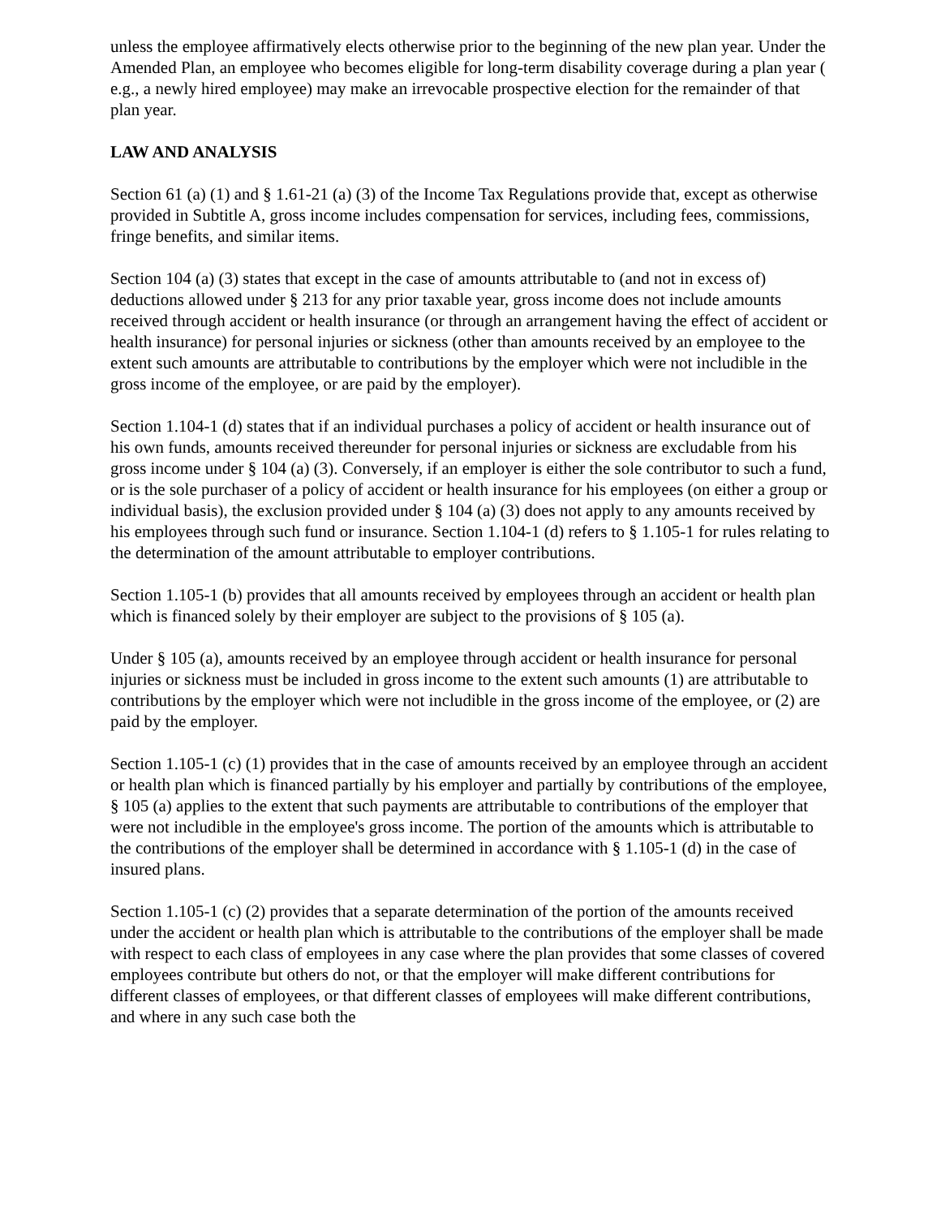unless the employee affirmatively elects otherwise prior to the beginning of the new plan year. Under the Amended Plan, an employee who becomes eligible for long-term disability coverage during a plan year ( e.g., a newly hired employee) may make an irrevocable prospective election for the remainder of that plan year.
LAW AND ANALYSIS
Section 61 (a) (1) and § 1.61-21 (a) (3) of the Income Tax Regulations provide that, except as otherwise provided in Subtitle A, gross income includes compensation for services, including fees, commissions, fringe benefits, and similar items.
Section 104 (a) (3) states that except in the case of amounts attributable to (and not in excess of) deductions allowed under § 213 for any prior taxable year, gross income does not include amounts received through accident or health insurance (or through an arrangement having the effect of accident or health insurance) for personal injuries or sickness (other than amounts received by an employee to the extent such amounts are attributable to contributions by the employer which were not includible in the gross income of the employee, or are paid by the employer).
Section 1.104-1 (d) states that if an individual purchases a policy of accident or health insurance out of his own funds, amounts received thereunder for personal injuries or sickness are excludable from his gross income under § 104 (a) (3). Conversely, if an employer is either the sole contributor to such a fund, or is the sole purchaser of a policy of accident or health insurance for his employees (on either a group or individual basis), the exclusion provided under § 104 (a) (3) does not apply to any amounts received by his employees through such fund or insurance. Section 1.104-1 (d) refers to § 1.105-1 for rules relating to the determination of the amount attributable to employer contributions.
Section 1.105-1 (b) provides that all amounts received by employees through an accident or health plan which is financed solely by their employer are subject to the provisions of § 105 (a).
Under § 105 (a), amounts received by an employee through accident or health insurance for personal injuries or sickness must be included in gross income to the extent such amounts (1) are attributable to contributions by the employer which were not includible in the gross income of the employee, or (2) are paid by the employer.
Section 1.105-1 (c) (1) provides that in the case of amounts received by an employee through an accident or health plan which is financed partially by his employer and partially by contributions of the employee, § 105 (a) applies to the extent that such payments are attributable to contributions of the employer that were not includible in the employee's gross income. The portion of the amounts which is attributable to the contributions of the employer shall be determined in accordance with § 1.105-1 (d) in the case of insured plans.
Section 1.105-1 (c) (2) provides that a separate determination of the portion of the amounts received under the accident or health plan which is attributable to the contributions of the employer shall be made with respect to each class of employees in any case where the plan provides that some classes of covered employees contribute but others do not, or that the employer will make different contributions for different classes of employees, or that different classes of employees will make different contributions, and where in any such case both the